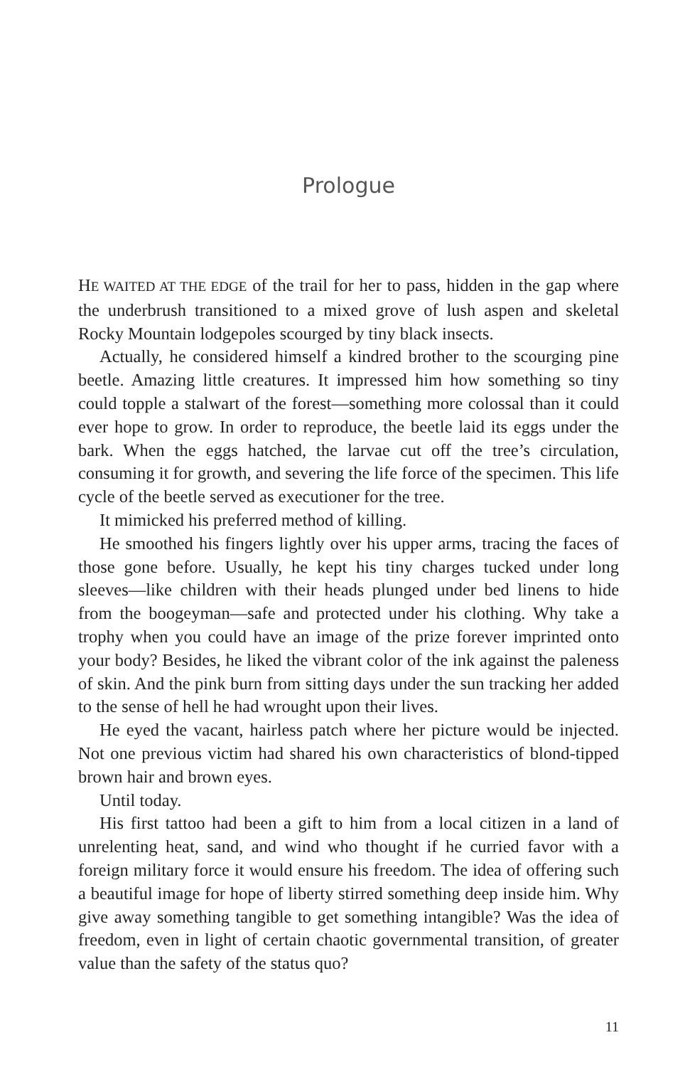Prologue
HE WAITED AT THE EDGE of the trail for her to pass, hidden in the gap where the underbrush transitioned to a mixed grove of lush aspen and skeletal Rocky Mountain lodgepoles scourged by tiny black insects.
Actually, he considered himself a kindred brother to the scourging pine beetle. Amazing little creatures. It impressed him how something so tiny could topple a stalwart of the forest—something more colossal than it could ever hope to grow. In order to reproduce, the beetle laid its eggs under the bark. When the eggs hatched, the larvae cut off the tree’s circulation, consuming it for growth, and severing the life force of the specimen. This life cycle of the beetle served as executioner for the tree.
It mimicked his preferred method of killing.
He smoothed his fingers lightly over his upper arms, tracing the faces of those gone before. Usually, he kept his tiny charges tucked under long sleeves—like children with their heads plunged under bed linens to hide from the boogeyman—safe and protected under his clothing. Why take a trophy when you could have an image of the prize forever imprinted onto your body? Besides, he liked the vibrant color of the ink against the paleness of skin. And the pink burn from sitting days under the sun tracking her added to the sense of hell he had wrought upon their lives.
He eyed the vacant, hairless patch where her picture would be injected. Not one previous victim had shared his own characteristics of blond-tipped brown hair and brown eyes.
Until today.
His first tattoo had been a gift to him from a local citizen in a land of unrelenting heat, sand, and wind who thought if he curried favor with a foreign military force it would ensure his freedom. The idea of offering such a beautiful image for hope of liberty stirred something deep inside him. Why give away something tangible to get something intangible? Was the idea of freedom, even in light of certain chaotic governmental transition, of greater value than the safety of the status quo?
11